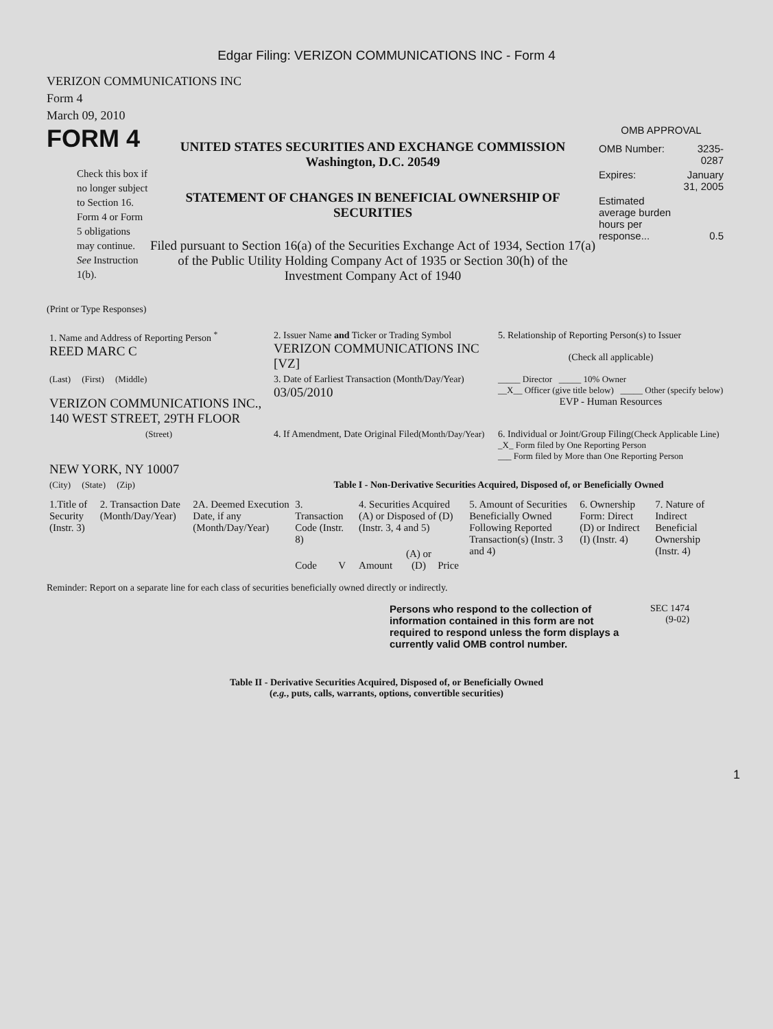Edgar Filing: VERIZON COMMUNICATIONS INC - Form 4
VERIZON COMMUNICATIONS INC
Form 4
March 09, 2010
FORM 4
Check this box if no longer subject to Section 16. Form 4 or Form 5 obligations may continue. See Instruction 1(b).
UNITED STATES SECURITIES AND EXCHANGE COMMISSION
Washington, D.C. 20549
STATEMENT OF CHANGES IN BENEFICIAL OWNERSHIP OF SECURITIES
Filed pursuant to Section 16(a) of the Securities Exchange Act of 1934, Section 17(a) of the Public Utility Holding Company Act of 1935 or Section 30(h) of the Investment Company Act of 1940
OMB APPROVAL
| OMB Number: | 3235-0287 |
| Expires: | January 31, 2005 |
| Estimated average burden hours per response... | 0.5 |
(Print or Type Responses)
| 1. Name and Address of Reporting Person <sup>*</sup> REED MARC C | 2. Issuer Name and Ticker or Trading Symbol VERIZON COMMUNICATIONS INC [VZ] | 5. Relationship of Reporting Person(s) to Issuer (Check all applicable) |
| (Last) (First) (Middle) VERIZON COMMUNICATIONS INC., 140 WEST STREET, 29TH FLOOR | 3. Date of Earliest Transaction (Month/Day/Year) 03/05/2010 | _____ Director _____ 10% Owner __X__ Officer (give title below) _____ Other (specify below) EVP - Human Resources |
| (Street) NEW YORK, NY 10007 | 4. If Amendment, Date Original Filed (Month/Day/Year) | 6. Individual or Joint/Group Filing (Check Applicable Line) _X_ Form filed by One Reporting Person ___ Form filed by More than One Reporting Person |
| (City) (State) (Zip) | Table I - Non-Derivative Securities Acquired, Disposed of, or Beneficially Owned | |
| 1.Title of Security (Instr. 3) | 2. Transaction Date (Month/Day/Year) | 2A. Deemed Execution Date, if any (Month/Day/Year) | 3. Transaction Code (Instr. 8) | | 4. Securities Acquired (A) or Disposed of (D) (Instr. 3, 4 and 5) | | | 5. Amount of Securities Beneficially Owned Following Reported Transaction(s) (Instr. 3 and 4) | 6. Ownership Form: Direct (D) or Indirect (I) (Instr. 4) | 7. Nature of Indirect Beneficial Ownership (Instr. 4) |
| | | | Code | V | Amount | (A) or (D) | Price | | | |
Reminder: Report on a separate line for each class of securities beneficially owned directly or indirectly.
Persons who respond to the collection of information contained in this form are not required to respond unless the form displays a currently valid OMB control number.
SEC 1474
(9-02)
Table II - Derivative Securities Acquired, Disposed of, or Beneficially Owned
(e.g., puts, calls, warrants, options, convertible securities)
1